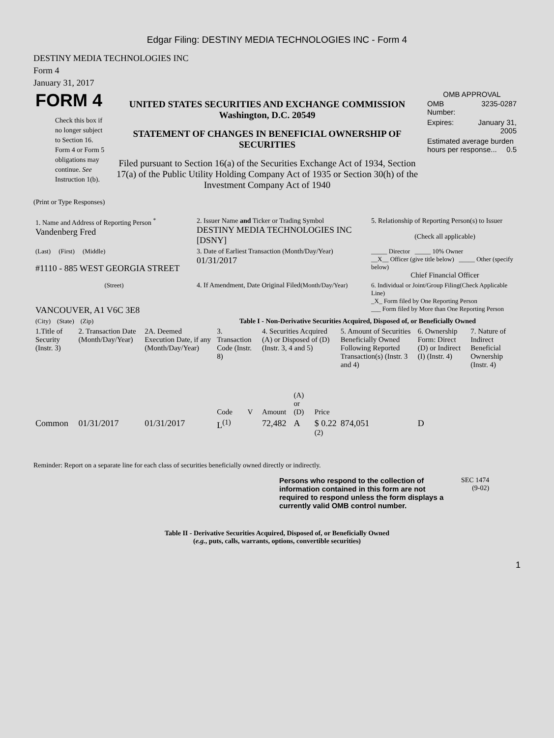Edgar Filing: DESTINY MEDIA TECHNOLOGIES INC - Form 4
DESTINY MEDIA TECHNOLOGIES INC
Form 4
January 31, 2017
| FORM 4 Check this box if no longer subject to Section 16. Form 4 or Form 5 obligations may continue. See Instruction 1(b). | UNITED STATES SECURITIES AND EXCHANGE COMMISSION Washington, D.C. 20549 STATEMENT OF CHANGES IN BENEFICIAL OWNERSHIP OF SECURITIES Filed pursuant to Section 16(a) of the Securities Exchange Act of 1934, Section 17(a) of the Public Utility Holding Company Act of 1935 or Section 30(h) of the Investment Company Act of 1940 | OMB APPROVAL / OMB Number: / 3235-0287 / / Expires: / January 31, 2005 / / Estimated average burden hours per response... 0.5 / / |
(Print or Type Responses)
| 1. Name and Address of Reporting Person <sup>*</sup> Vandenberg Fred | 2. Issuer Name and Ticker or Trading Symbol DESTINY MEDIA TECHNOLOGIES INC [DSNY] | 5. Relationship of Reporting Person(s) to Issuer (Check all applicable) |
| (Last) (First) (Middle) #1110 - 885 WEST GEORGIA STREET | 3. Date of Earliest Transaction (Month/Day/Year) 01/31/2017 | _____ Director _____ 10% Owner __X__ Officer (give title below) _____ Other (specify below) Chief Financial Officer |
| (Street) VANCOUVER, A1 V6C 3E8 | 4. If Amendment, Date Original Filed (Month/Day/Year) | 6. Individual or Joint/Group Filing(Check Applicable Line) _X_ Form filed by One Reporting Person ___ Form filed by More than One Reporting Person |
| (City) (State) (Zip) | Table I - Non-Derivative Securities Acquired, Disposed of, or Beneficially Owned | |
| 1.Title of Security (Instr. 3) | 2. Transaction Date (Month/Day/Year) | 2A. Deemed Execution Date, if any (Month/Day/Year) | 3. Transaction Code (Instr. 8) | | 4. Securities Acquired (A) or Disposed of (D) (Instr. 3, 4 and 5) | | | 5. Amount of Securities Beneficially Owned Following Reported Transaction(s) (Instr. 3 and 4) | 6. Ownership Form: Direct (D) or Indirect (I) (Instr. 4) | 7. Nature of Indirect Beneficial Ownership (Instr. 4) |
| | | | Code | V | Amount | (A) or (D) | Price | | | |
| Common | 01/31/2017 | 01/31/2017 | L<sup>(1)</sup> | | 72,482 | A | $ 0.22 <sup>(2)</sup> | 874,051 | D | |
Reminder: Report on a separate line for each class of securities beneficially owned directly or indirectly.
Persons who respond to the collection of information contained in this form are not required to respond unless the form displays a currently valid OMB control number.
SEC 1474
(9-02)
Table II - Derivative Securities Acquired, Disposed of, or Beneficially Owned
(e.g., puts, calls, warrants, options, convertible securities)
1